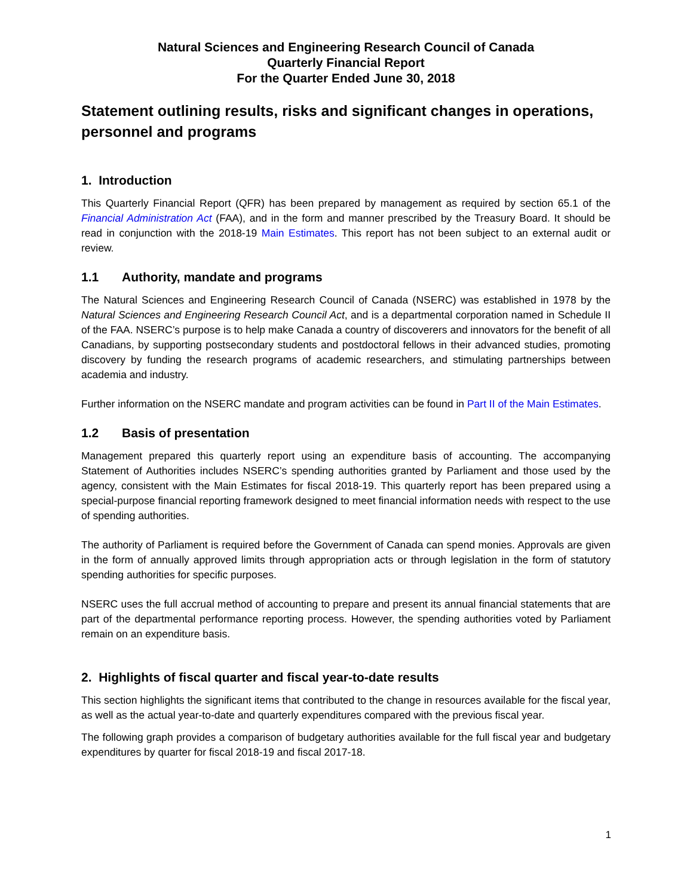Natural Sciences and Engineering Research Council of Canada
Quarterly Financial Report
For the Quarter Ended June 30, 2018
Statement outlining results, risks and significant changes in operations, personnel and programs
1. Introduction
This Quarterly Financial Report (QFR) has been prepared by management as required by section 65.1 of the Financial Administration Act (FAA), and in the form and manner prescribed by the Treasury Board. It should be read in conjunction with the 2018-19 Main Estimates. This report has not been subject to an external audit or review.
1.1 Authority, mandate and programs
The Natural Sciences and Engineering Research Council of Canada (NSERC) was established in 1978 by the Natural Sciences and Engineering Research Council Act, and is a departmental corporation named in Schedule II of the FAA. NSERC’s purpose is to help make Canada a country of discoverers and innovators for the benefit of all Canadians, by supporting postsecondary students and postdoctoral fellows in their advanced studies, promoting discovery by funding the research programs of academic researchers, and stimulating partnerships between academia and industry.
Further information on the NSERC mandate and program activities can be found in Part II of the Main Estimates.
1.2 Basis of presentation
Management prepared this quarterly report using an expenditure basis of accounting. The accompanying Statement of Authorities includes NSERC’s spending authorities granted by Parliament and those used by the agency, consistent with the Main Estimates for fiscal 2018-19. This quarterly report has been prepared using a special-purpose financial reporting framework designed to meet financial information needs with respect to the use of spending authorities.
The authority of Parliament is required before the Government of Canada can spend monies. Approvals are given in the form of annually approved limits through appropriation acts or through legislation in the form of statutory spending authorities for specific purposes.
NSERC uses the full accrual method of accounting to prepare and present its annual financial statements that are part of the departmental performance reporting process. However, the spending authorities voted by Parliament remain on an expenditure basis.
2. Highlights of fiscal quarter and fiscal year-to-date results
This section highlights the significant items that contributed to the change in resources available for the fiscal year, as well as the actual year-to-date and quarterly expenditures compared with the previous fiscal year.
The following graph provides a comparison of budgetary authorities available for the full fiscal year and budgetary expenditures by quarter for fiscal 2018-19 and fiscal 2017-18.
1